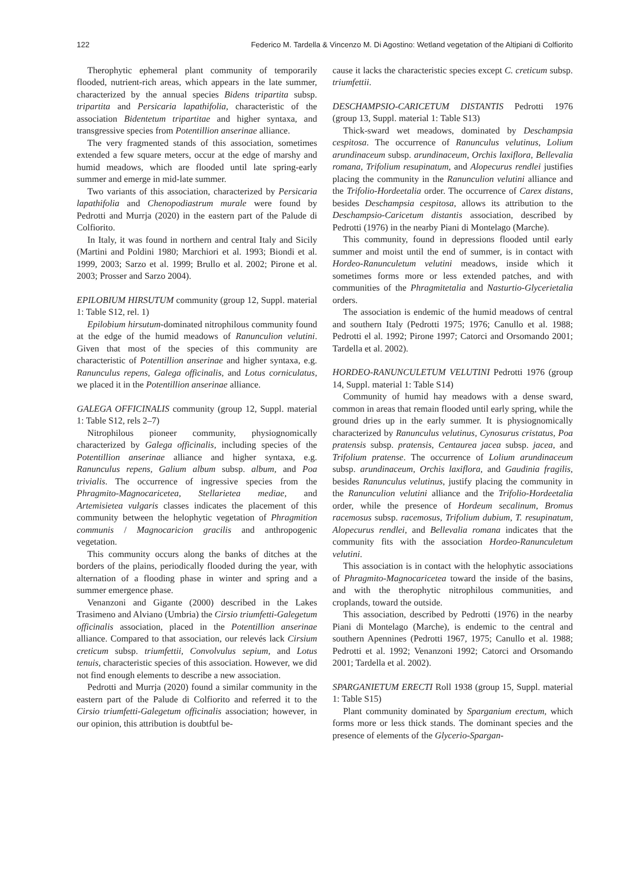122 Federico M. Tardella & Vincenzo M. Di Agostino: Wetland vegetation of the Altipiani di Colfiorito
Therophytic ephemeral plant community of temporarily flooded, nutrient-rich areas, which appears in the late summer, characterized by the annual species Bidens tripartita subsp. tripartita and Persicaria lapathifolia, characteristic of the association Bidentetum tripartitae and higher syntaxa, and transgressive species from Potentillion anserinae alliance.
The very fragmented stands of this association, sometimes extended a few square meters, occur at the edge of marshy and humid meadows, which are flooded until late spring-early summer and emerge in mid-late summer.
Two variants of this association, characterized by Persicaria lapathifolia and Chenopodiastrum murale were found by Pedrotti and Murrja (2020) in the eastern part of the Palude di Colfiorito.
In Italy, it was found in northern and central Italy and Sicily (Martini and Poldini 1980; Marchiori et al. 1993; Biondi et al. 1999, 2003; Sarzo et al. 1999; Brullo et al. 2002; Pirone et al. 2003; Prosser and Sarzo 2004).
EPILOBIUM HIRSUTUM community (group 12, Suppl. material 1: Table S12, rel. 1)
Epilobium hirsutum-dominated nitrophilous community found at the edge of the humid meadows of Ranunculion velutini. Given that most of the species of this community are characteristic of Potentillion anserinae and higher syntaxa, e.g. Ranunculus repens, Galega officinalis, and Lotus corniculatus, we placed it in the Potentillion anserinae alliance.
GALEGA OFFICINALIS community (group 12, Suppl. material 1: Table S12, rels 2–7)
Nitrophilous pioneer community, physiognomically characterized by Galega officinalis, including species of the Potentillion anserinae alliance and higher syntaxa, e.g. Ranunculus repens, Galium album subsp. album, and Poa trivialis. The occurrence of ingressive species from the Phragmito-Magnocaricetea, Stellarietea mediae, and Artemisietea vulgaris classes indicates the placement of this community between the helophytic vegetation of Phragmition communis / Magnocaricion gracilis and anthropogenic vegetation.
This community occurs along the banks of ditches at the borders of the plains, periodically flooded during the year, with alternation of a flooding phase in winter and spring and a summer emergence phase.
Venanzoni and Gigante (2000) described in the Lakes Trasimeno and Alviano (Umbria) the Cirsio triumfetti-Galegetum officinalis association, placed in the Potentillion anserinae alliance. Compared to that association, our relevés lack Cirsium creticum subsp. triumfettii, Convolvulus sepium, and Lotus tenuis, characteristic species of this association. However, we did not find enough elements to describe a new association.
Pedrotti and Murrja (2020) found a similar community in the eastern part of the Palude di Colfiorito and referred it to the Cirsio triumfetti-Galegetum officinalis association; however, in our opinion, this attribution is doubtful be-
cause it lacks the characteristic species except C. creticum subsp. triumfettii.
DESCHAMPSIO-CARICETUM DISTANTIS Pedrotti 1976 (group 13, Suppl. material 1: Table S13)
Thick-sward wet meadows, dominated by Deschampsia cespitosa. The occurrence of Ranunculus velutinus, Lolium arundinaceum subsp. arundinaceum, Orchis laxiflora, Bellevalia romana, Trifolium resupinatum, and Alopecurus rendlei justifies placing the community in the Ranunculion velutini alliance and the Trifolio-Hordeetalia order. The occurrence of Carex distans, besides Deschampsia cespitosa, allows its attribution to the Deschampsio-Caricetum distantis association, described by Pedrotti (1976) in the nearby Piani di Montelago (Marche).
This community, found in depressions flooded until early summer and moist until the end of summer, is in contact with Hordeo-Ranunculetum velutini meadows, inside which it sometimes forms more or less extended patches, and with communities of the Phragmitetalia and Nasturtio-Glycerietalia orders.
The association is endemic of the humid meadows of central and southern Italy (Pedrotti 1975; 1976; Canullo et al. 1988; Pedrotti el al. 1992; Pirone 1997; Catorci and Orsomando 2001; Tardella et al. 2002).
HORDEO-RANUNCULETUM VELUTINI Pedrotti 1976 (group 14, Suppl. material 1: Table S14)
Community of humid hay meadows with a dense sward, common in areas that remain flooded until early spring, while the ground dries up in the early summer. It is physiognomically characterized by Ranunculus velutinus, Cynosurus cristatus, Poa pratensis subsp. pratensis, Centaurea jacea subsp. jacea, and Trifolium pratense. The occurrence of Lolium arundinaceum subsp. arundinaceum, Orchis laxiflora, and Gaudinia fragilis, besides Ranunculus velutinus, justify placing the community in the Ranunculion velutini alliance and the Trifolio-Hordeetalia order, while the presence of Hordeum secalinum, Bromus racemosus subsp. racemosus, Trifolium dubium, T. resupinatum, Alopecurus rendlei, and Bellevalia romana indicates that the community fits with the association Hordeo-Ranunculetum velutini.
This association is in contact with the helophytic associations of Phragmito-Magnocaricetea toward the inside of the basins, and with the therophytic nitrophilous communities, and croplands, toward the outside.
This association, described by Pedrotti (1976) in the nearby Piani di Montelago (Marche), is endemic to the central and southern Apennines (Pedrotti 1967, 1975; Canullo et al. 1988; Pedrotti et al. 1992; Venanzoni 1992; Catorci and Orsomando 2001; Tardella et al. 2002).
SPARGANIETUM ERECTI Roll 1938 (group 15, Suppl. material 1: Table S15)
Plant community dominated by Sparganium erectum, which forms more or less thick stands. The dominant species and the presence of elements of the Glycerio-Spargan-